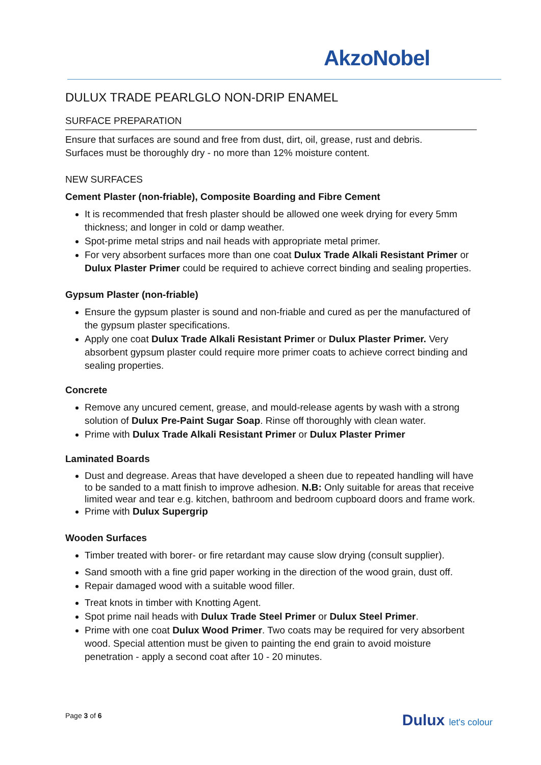AkzoNobel
DULUX TRADE PEARLGLO NON-DRIP ENAMEL
SURFACE PREPARATION
Ensure that surfaces are sound and free from dust, dirt, oil, grease, rust and debris.
Surfaces must be thoroughly dry - no more than 12% moisture content.
NEW SURFACES
Cement Plaster (non-friable), Composite Boarding and Fibre Cement
It is recommended that fresh plaster should be allowed one week drying for every 5mm thickness; and longer in cold or damp weather.
Spot-prime metal strips and nail heads with appropriate metal primer.
For very absorbent surfaces more than one coat Dulux Trade Alkali Resistant Primer or Dulux Plaster Primer could be required to achieve correct binding and sealing properties.
Gypsum Plaster (non-friable)
Ensure the gypsum plaster is sound and non-friable and cured as per the manufactured of the gypsum plaster specifications.
Apply one coat Dulux Trade Alkali Resistant Primer or Dulux Plaster Primer. Very absorbent gypsum plaster could require more primer coats to achieve correct binding and sealing properties.
Concrete
Remove any uncured cement, grease, and mould-release agents by wash with a strong solution of Dulux Pre-Paint Sugar Soap. Rinse off thoroughly with clean water.
Prime with Dulux Trade Alkali Resistant Primer or Dulux Plaster Primer
Laminated Boards
Dust and degrease. Areas that have developed a sheen due to repeated handling will have to be sanded to a matt finish to improve adhesion. N.B: Only suitable for areas that receive limited wear and tear e.g. kitchen, bathroom and bedroom cupboard doors and frame work.
Prime with Dulux Supergrip
Wooden Surfaces
Timber treated with borer- or fire retardant may cause slow drying (consult supplier).
Sand smooth with a fine grid paper working in the direction of the wood grain, dust off.
Repair damaged wood with a suitable wood filler.
Treat knots in timber with Knotting Agent.
Spot prime nail heads with Dulux Trade Steel Primer or Dulux Steel Primer.
Prime with one coat Dulux Wood Primer. Two coats may be required for very absorbent wood. Special attention must be given to painting the end grain to avoid moisture penetration - apply a second coat after 10 - 20 minutes.
Page 3 of 6 Dulux let's colour